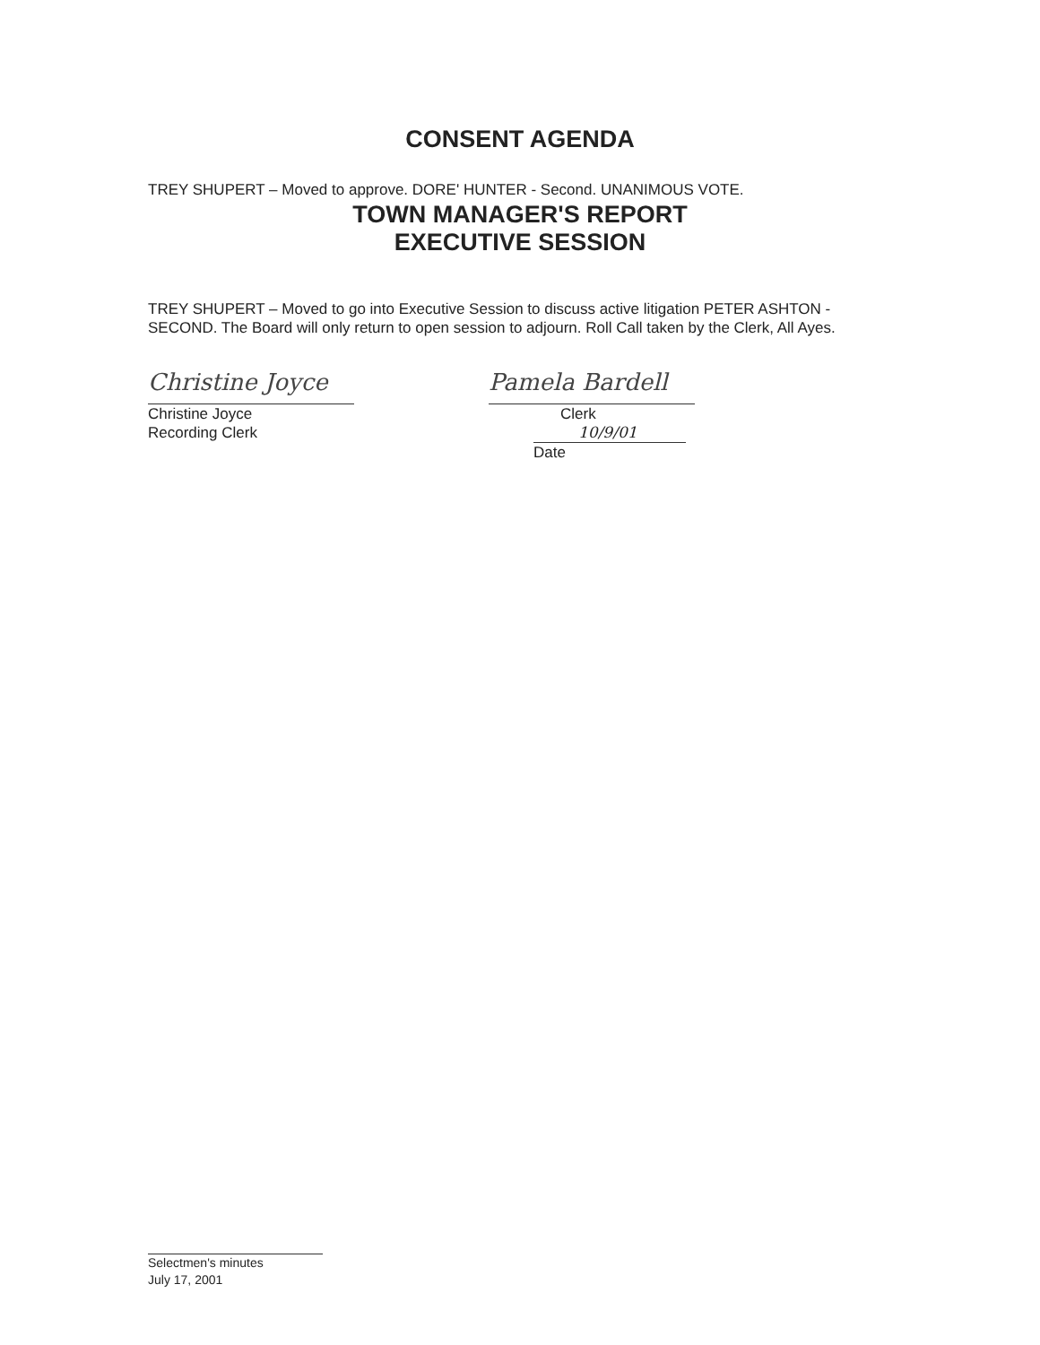CONSENT AGENDA
TREY SHUPERT – Moved to approve. DORE' HUNTER - Second. UNANIMOUS VOTE.
TOWN MANAGER'S REPORT
EXECUTIVE SESSION
TREY SHUPERT – Moved to go into Executive Session to discuss active litigation PETER ASHTON - SECOND. The Board will only return to open session to adjourn. Roll Call taken by the Clerk, All Ayes.
Christine Joyce
Christine Joyce
Recording Clerk
Pamela Bardell
Clerk
10/9/01
Date
Selectmen's minutes
July 17, 2001